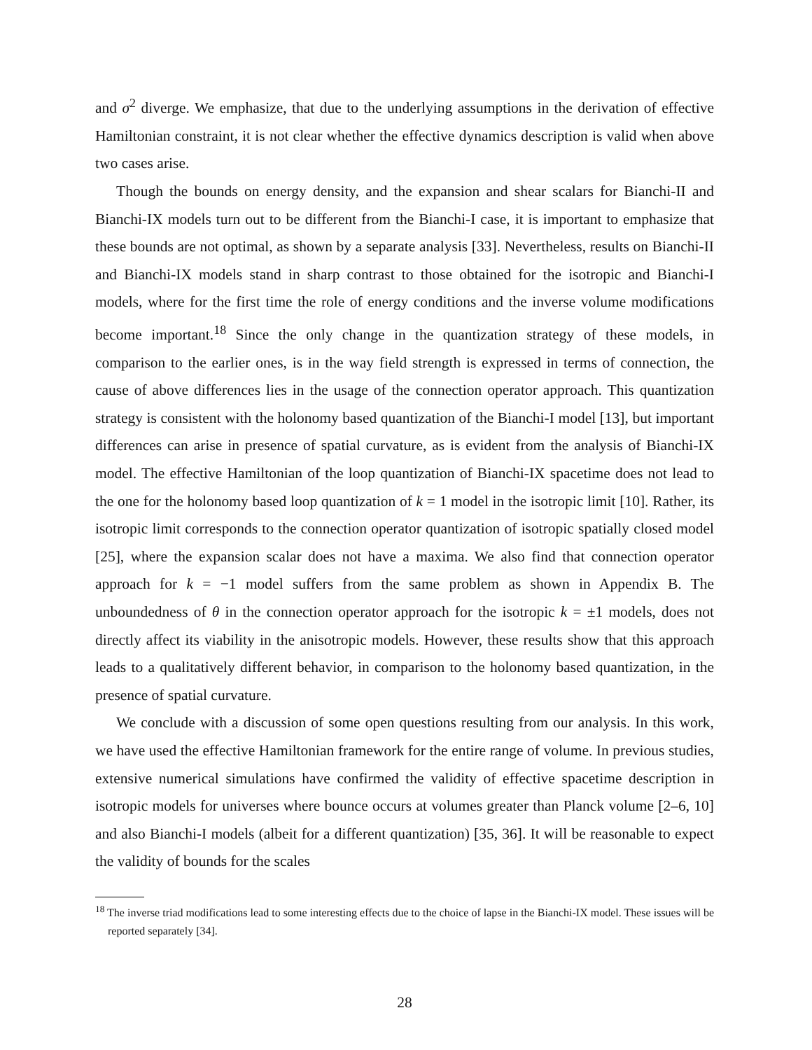and σ<sup>2</sup> diverge. We emphasize, that due to the underlying assumptions in the derivation of effective Hamiltonian constraint, it is not clear whether the effective dynamics description is valid when above two cases arise.
Though the bounds on energy density, and the expansion and shear scalars for Bianchi-II and Bianchi-IX models turn out to be different from the Bianchi-I case, it is important to emphasize that these bounds are not optimal, as shown by a separate analysis [33]. Nevertheless, results on Bianchi-II and Bianchi-IX models stand in sharp contrast to those obtained for the isotropic and Bianchi-I models, where for the first time the role of energy conditions and the inverse volume modifications become important.<sup>18</sup> Since the only change in the quantization strategy of these models, in comparison to the earlier ones, is in the way field strength is expressed in terms of connection, the cause of above differences lies in the usage of the connection operator approach. This quantization strategy is consistent with the holonomy based quantization of the Bianchi-I model [13], but important differences can arise in presence of spatial curvature, as is evident from the analysis of Bianchi-IX model. The effective Hamiltonian of the loop quantization of Bianchi-IX spacetime does not lead to the one for the holonomy based loop quantization of k = 1 model in the isotropic limit [10]. Rather, its isotropic limit corresponds to the connection operator quantization of isotropic spatially closed model [25], where the expansion scalar does not have a maxima. We also find that connection operator approach for k = −1 model suffers from the same problem as shown in Appendix B. The unboundedness of θ in the connection operator approach for the isotropic k = ±1 models, does not directly affect its viability in the anisotropic models. However, these results show that this approach leads to a qualitatively different behavior, in comparison to the holonomy based quantization, in the presence of spatial curvature.
We conclude with a discussion of some open questions resulting from our analysis. In this work, we have used the effective Hamiltonian framework for the entire range of volume. In previous studies, extensive numerical simulations have confirmed the validity of effective spacetime description in isotropic models for universes where bounce occurs at volumes greater than Planck volume [2–6, 10] and also Bianchi-I models (albeit for a different quantization) [35, 36]. It will be reasonable to expect the validity of bounds for the scales
<sup>18</sup> The inverse triad modifications lead to some interesting effects due to the choice of lapse in the Bianchi-IX model. These issues will be reported separately [34].
28